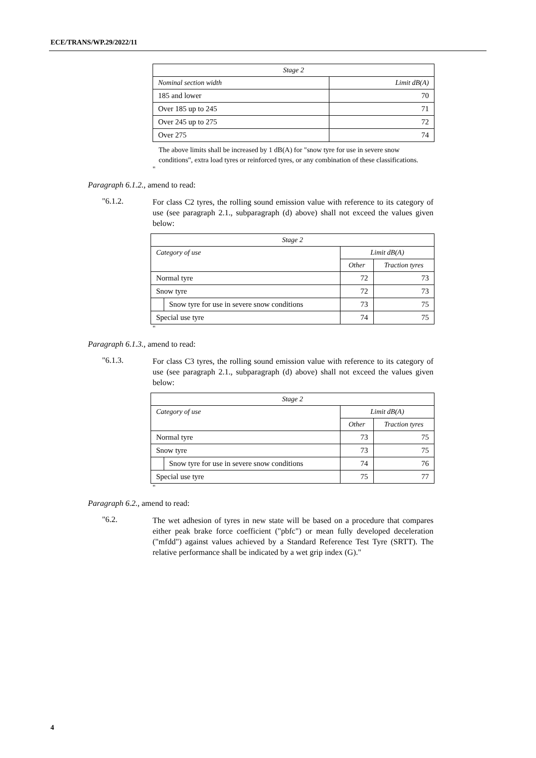ECE/TRANS/WP.29/2022/11
| Stage 2 | |
| --- | --- |
| Nominal section width | Limit dB(A) |
| 185 and lower | 70 |
| Over 185 up to 245 | 71 |
| Over 245 up to 275 | 72 |
| Over 275 | 74 |
The above limits shall be increased by 1 dB(A) for "snow tyre for use in severe snow conditions", extra load tyres or reinforced tyres, or any combination of these classifications.
"
Paragraph 6.1.2., amend to read:
"6.1.2.
For class C2 tyres, the rolling sound emission value with reference to its category of use (see paragraph 2.1., subparagraph (d) above) shall not exceed the values given below:
| Stage 2 | | | |
| --- | --- | --- | --- |
| Category of use | | Limit dB(A) | |
| | | Other | Traction tyres |
| Normal tyre | | 72 | 73 |
| Snow tyre | | 72 | 73 |
| | Snow tyre for use in severe snow conditions | 73 | 75 |
| Special use tyre | | 74 | 75 |
"
Paragraph 6.1.3., amend to read:
"6.1.3.
For class C3 tyres, the rolling sound emission value with reference to its category of use (see paragraph 2.1., subparagraph (d) above) shall not exceed the values given below:
| Stage 2 | | | |
| --- | --- | --- | --- |
| Category of use | | Limit dB(A) | |
| | | Other | Traction tyres |
| Normal tyre | | 73 | 75 |
| Snow tyre | | 73 | 75 |
| | Snow tyre for use in severe snow conditions | 74 | 76 |
| Special use tyre | | 75 | 77 |
"
Paragraph 6.2., amend to read:
"6.2.
The wet adhesion of tyres in new state will be based on a procedure that compares either peak brake force coefficient ("pbfc") or mean fully developed deceleration ("mfdd") against values achieved by a Standard Reference Test Tyre (SRTT). The relative performance shall be indicated by a wet grip index (G)."
4